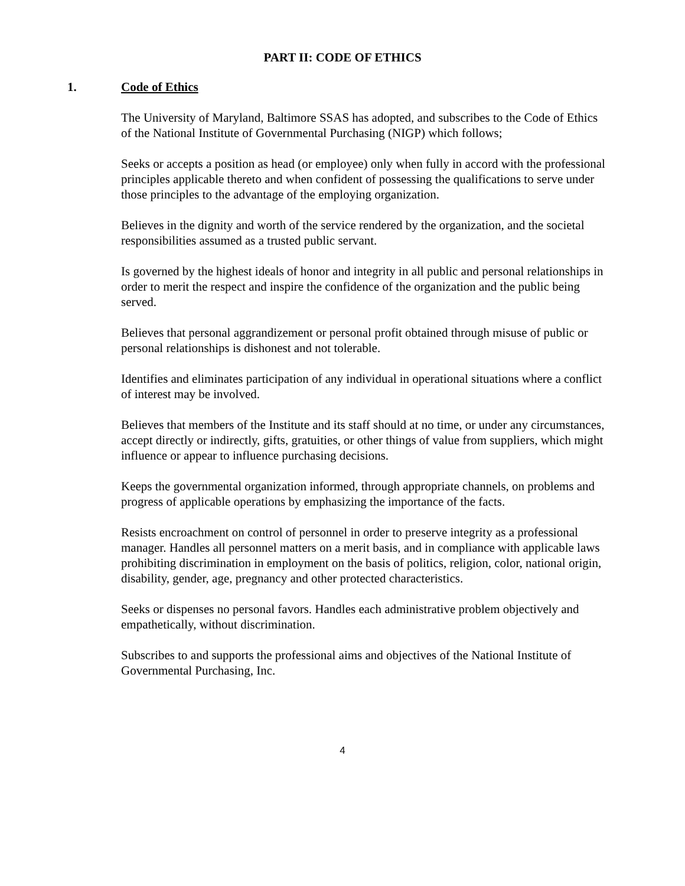PART II: CODE OF ETHICS
1. Code of Ethics
The University of Maryland, Baltimore SSAS has adopted, and subscribes to the Code of Ethics of the National Institute of Governmental Purchasing (NIGP) which follows;
Seeks or accepts a position as head (or employee) only when fully in accord with the professional principles applicable thereto and when confident of possessing the qualifications to serve under those principles to the advantage of the employing organization.
Believes in the dignity and worth of the service rendered by the organization, and the societal responsibilities assumed as a trusted public servant.
Is governed by the highest ideals of honor and integrity in all public and personal relationships in order to merit the respect and inspire the confidence of the organization and the public being served.
Believes that personal aggrandizement or personal profit obtained through misuse of public or personal relationships is dishonest and not tolerable.
Identifies and eliminates participation of any individual in operational situations where a conflict of interest may be involved.
Believes that members of the Institute and its staff should at no time, or under any circumstances, accept directly or indirectly, gifts, gratuities, or other things of value from suppliers, which might influence or appear to influence purchasing decisions.
Keeps the governmental organization informed, through appropriate channels, on problems and progress of applicable operations by emphasizing the importance of the facts.
Resists encroachment on control of personnel in order to preserve integrity as a professional manager. Handles all personnel matters on a merit basis, and in compliance with applicable laws prohibiting discrimination in employment on the basis of politics, religion, color, national origin, disability, gender, age, pregnancy and other protected characteristics.
Seeks or dispenses no personal favors. Handles each administrative problem objectively and empathetically, without discrimination.
Subscribes to and supports the professional aims and objectives of the National Institute of Governmental Purchasing, Inc.
4